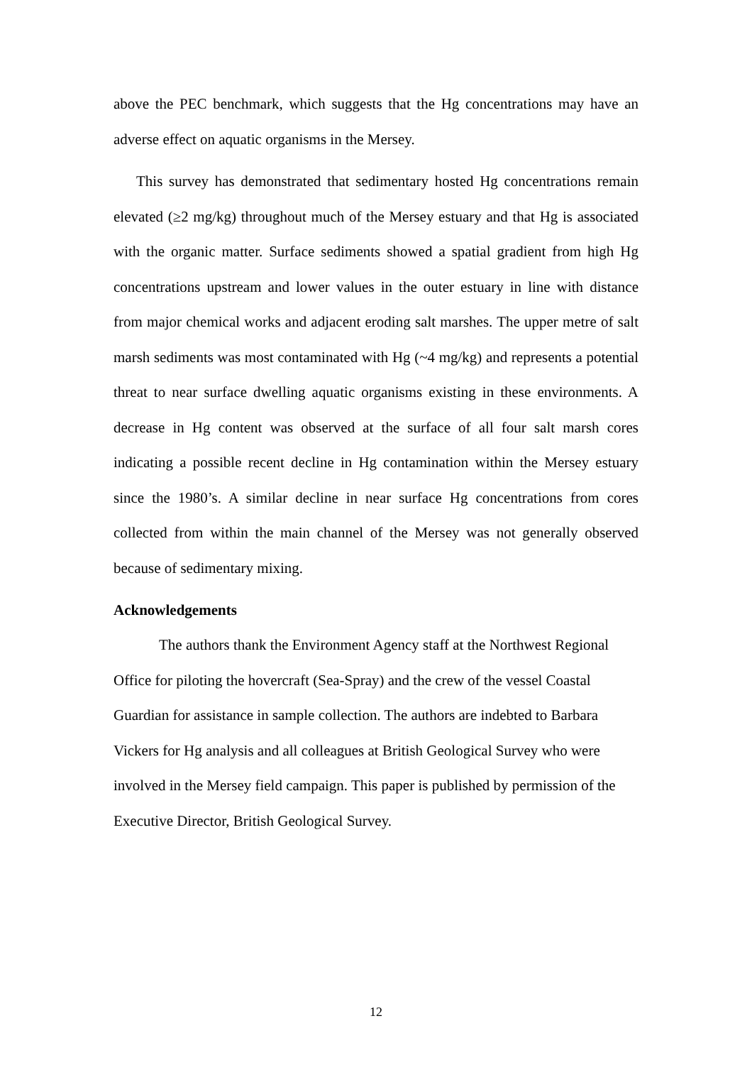above the PEC benchmark, which suggests that the Hg concentrations may have an adverse effect on aquatic organisms in the Mersey.
This survey has demonstrated that sedimentary hosted Hg concentrations remain elevated (≥2 mg/kg) throughout much of the Mersey estuary and that Hg is associated with the organic matter. Surface sediments showed a spatial gradient from high Hg concentrations upstream and lower values in the outer estuary in line with distance from major chemical works and adjacent eroding salt marshes. The upper metre of salt marsh sediments was most contaminated with Hg (~4 mg/kg) and represents a potential threat to near surface dwelling aquatic organisms existing in these environments. A decrease in Hg content was observed at the surface of all four salt marsh cores indicating a possible recent decline in Hg contamination within the Mersey estuary since the 1980’s. A similar decline in near surface Hg concentrations from cores collected from within the main channel of the Mersey was not generally observed because of sedimentary mixing.
Acknowledgements
The authors thank the Environment Agency staff at the Northwest Regional
Office for piloting the hovercraft (Sea-Spray) and the crew of the vessel Coastal
Guardian for assistance in sample collection. The authors are indebted to Barbara
Vickers for Hg analysis and all colleagues at British Geological Survey who were
involved in the Mersey field campaign. This paper is published by permission of the
Executive Director, British Geological Survey.
12